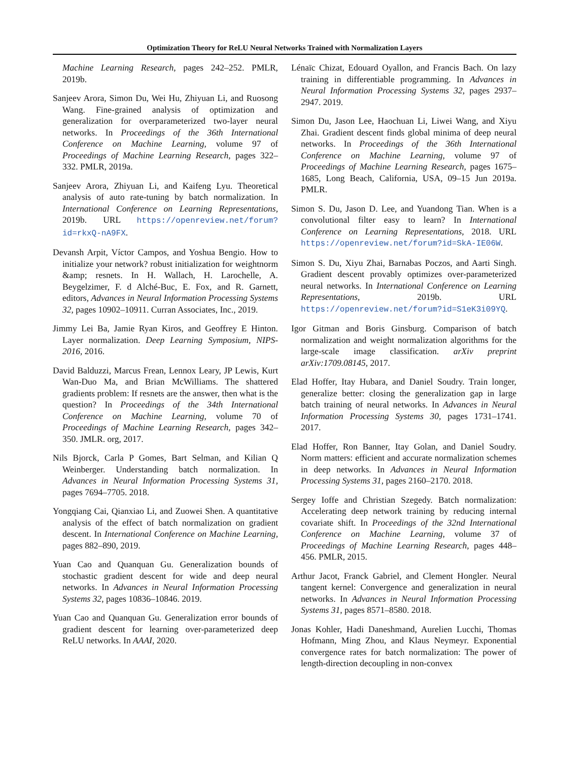Optimization Theory for ReLU Neural Networks Trained with Normalization Layers
Machine Learning Research, pages 242–252. PMLR, 2019b.
Sanjeev Arora, Simon Du, Wei Hu, Zhiyuan Li, and Ruosong Wang. Fine-grained analysis of optimization and generalization for overparameterized two-layer neural networks. In Proceedings of the 36th International Conference on Machine Learning, volume 97 of Proceedings of Machine Learning Research, pages 322–332. PMLR, 2019a.
Sanjeev Arora, Zhiyuan Li, and Kaifeng Lyu. Theoretical analysis of auto rate-tuning by batch normalization. In International Conference on Learning Representations, 2019b. URL https://openreview.net/forum?id=rkxQ-nA9FX.
Devansh Arpit, Víctor Campos, and Yoshua Bengio. How to initialize your network? robust initialization for weightnorm &amp; resnets. In H. Wallach, H. Larochelle, A. Beygelzimer, F. d Alché-Buc, E. Fox, and R. Garnett, editors, Advances in Neural Information Processing Systems 32, pages 10902–10911. Curran Associates, Inc., 2019.
Jimmy Lei Ba, Jamie Ryan Kiros, and Geoffrey E Hinton. Layer normalization. Deep Learning Symposium, NIPS-2016, 2016.
David Balduzzi, Marcus Frean, Lennox Leary, JP Lewis, Kurt Wan-Duo Ma, and Brian McWilliams. The shattered gradients problem: If resnets are the answer, then what is the question? In Proceedings of the 34th International Conference on Machine Learning, volume 70 of Proceedings of Machine Learning Research, pages 342–350. JMLR. org, 2017.
Nils Bjorck, Carla P Gomes, Bart Selman, and Kilian Q Weinberger. Understanding batch normalization. In Advances in Neural Information Processing Systems 31, pages 7694–7705. 2018.
Yongqiang Cai, Qianxiao Li, and Zuowei Shen. A quantitative analysis of the effect of batch normalization on gradient descent. In International Conference on Machine Learning, pages 882–890, 2019.
Yuan Cao and Quanquan Gu. Generalization bounds of stochastic gradient descent for wide and deep neural networks. In Advances in Neural Information Processing Systems 32, pages 10836–10846. 2019.
Yuan Cao and Quanquan Gu. Generalization error bounds of gradient descent for learning over-parameterized deep ReLU networks. In AAAI, 2020.
Lénaïc Chizat, Edouard Oyallon, and Francis Bach. On lazy training in differentiable programming. In Advances in Neural Information Processing Systems 32, pages 2937–2947. 2019.
Simon Du, Jason Lee, Haochuan Li, Liwei Wang, and Xiyu Zhai. Gradient descent finds global minima of deep neural networks. In Proceedings of the 36th International Conference on Machine Learning, volume 97 of Proceedings of Machine Learning Research, pages 1675–1685, Long Beach, California, USA, 09–15 Jun 2019a. PMLR.
Simon S. Du, Jason D. Lee, and Yuandong Tian. When is a convolutional filter easy to learn? In International Conference on Learning Representations, 2018. URL https://openreview.net/forum?id=SkA-IE06W.
Simon S. Du, Xiyu Zhai, Barnabas Poczos, and Aarti Singh. Gradient descent provably optimizes over-parameterized neural networks. In International Conference on Learning Representations, 2019b. URL https://openreview.net/forum?id=S1eK3i09YQ.
Igor Gitman and Boris Ginsburg. Comparison of batch normalization and weight normalization algorithms for the large-scale image classification. arXiv preprint arXiv:1709.08145, 2017.
Elad Hoffer, Itay Hubara, and Daniel Soudry. Train longer, generalize better: closing the generalization gap in large batch training of neural networks. In Advances in Neural Information Processing Systems 30, pages 1731–1741. 2017.
Elad Hoffer, Ron Banner, Itay Golan, and Daniel Soudry. Norm matters: efficient and accurate normalization schemes in deep networks. In Advances in Neural Information Processing Systems 31, pages 2160–2170. 2018.
Sergey Ioffe and Christian Szegedy. Batch normalization: Accelerating deep network training by reducing internal covariate shift. In Proceedings of the 32nd International Conference on Machine Learning, volume 37 of Proceedings of Machine Learning Research, pages 448–456. PMLR, 2015.
Arthur Jacot, Franck Gabriel, and Clement Hongler. Neural tangent kernel: Convergence and generalization in neural networks. In Advances in Neural Information Processing Systems 31, pages 8571–8580. 2018.
Jonas Kohler, Hadi Daneshmand, Aurelien Lucchi, Thomas Hofmann, Ming Zhou, and Klaus Neymeyr. Exponential convergence rates for batch normalization: The power of length-direction decoupling in non-convex